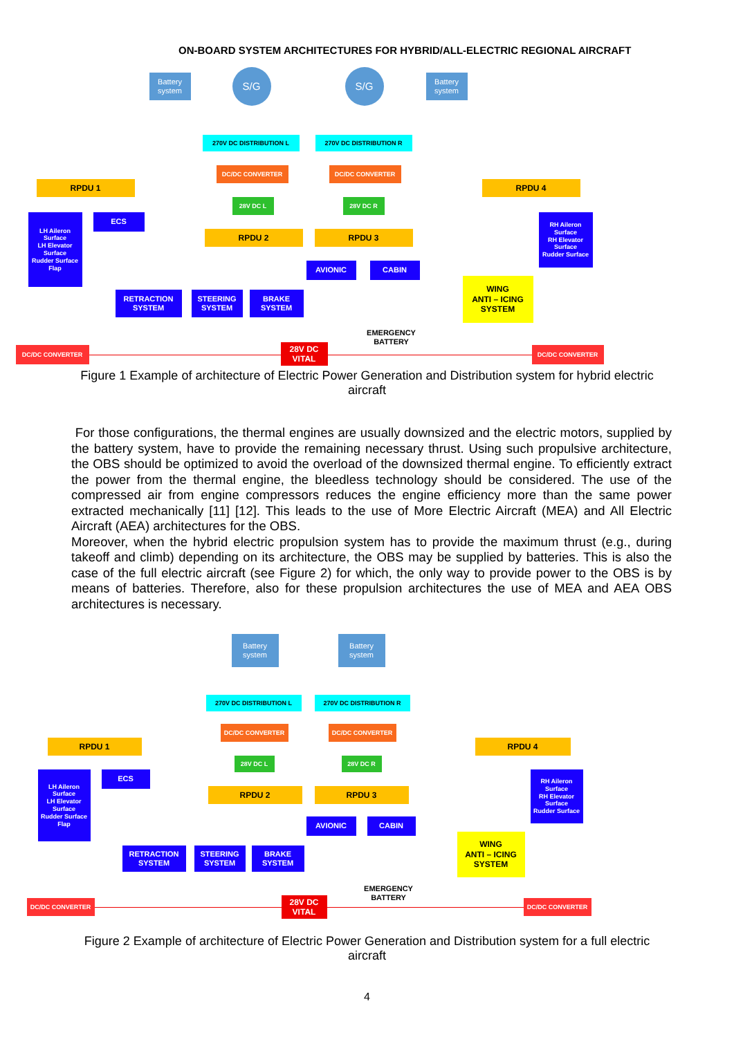ON-BOARD SYSTEM ARCHITECTURES FOR HYBRID/ALL-ELECTRIC REGIONAL AIRCRAFT
Battery system
S/G S/G
Battery system
270V DC DISTRIBUTION L 270V DC DISTRIBUTION R
DC/DC CONVERTER DC/DC CONVERTER
RPDU 1 RPDU 4
28V DC L 28V DC R
LH Aileron Surface
LH Elevator Surface
Rudder Surface
Flap
ECS
RH Aileron Surface
RH Elevator Surface
Rudder Surface
RPDU 2 RPDU 3
AVIONIC CABIN
WING
ANTI – ICING
SYSTEM
RETRACTION SYSTEM
STEERING SYSTEM
BRAKE SYSTEM
EMERGENCY BATTERY
DC/DC CONVERTER
28V DC VITAL
DC/DC CONVERTER
Figure 1 Example of architecture of Electric Power Generation and Distribution system for hybrid electric aircraft
For those configurations, the thermal engines are usually downsized and the electric motors, supplied by the battery system, have to provide the remaining necessary thrust. Using such propulsive architecture, the OBS should be optimized to avoid the overload of the downsized thermal engine. To efficiently extract the power from the thermal engine, the bleedless technology should be considered. The use of the compressed air from engine compressors reduces the engine efficiency more than the same power extracted mechanically [11] [12]. This leads to the use of More Electric Aircraft (MEA) and All Electric Aircraft (AEA) architectures for the OBS.
Moreover, when the hybrid electric propulsion system has to provide the maximum thrust (e.g., during takeoff and climb) depending on its architecture, the OBS may be supplied by batteries. This is also the case of the full electric aircraft (see Figure 2) for which, the only way to provide power to the OBS is by means of batteries. Therefore, also for these propulsion architectures the use of MEA and AEA OBS architectures is necessary.
Battery system
Battery system
270V DC DISTRIBUTION L 270V DC DISTRIBUTION R
DC/DC CONVERTER DC/DC CONVERTER
RPDU 1 RPDU 4
28V DC L 28V DC R
LH Aileron Surface
LH Elevator Surface
Rudder Surface
Flap
ECS
RH Aileron Surface
RH Elevator Surface
Rudder Surface
RPDU 2 RPDU 3
AVIONIC CABIN
WING
ANTI – ICING
SYSTEM
RETRACTION SYSTEM
STEERING SYSTEM
BRAKE SYSTEM
EMERGENCY BATTERY
DC/DC CONVERTER
28V DC VITAL
DC/DC CONVERTER
Figure 2 Example of architecture of Electric Power Generation and Distribution system for a full electric aircraft
4